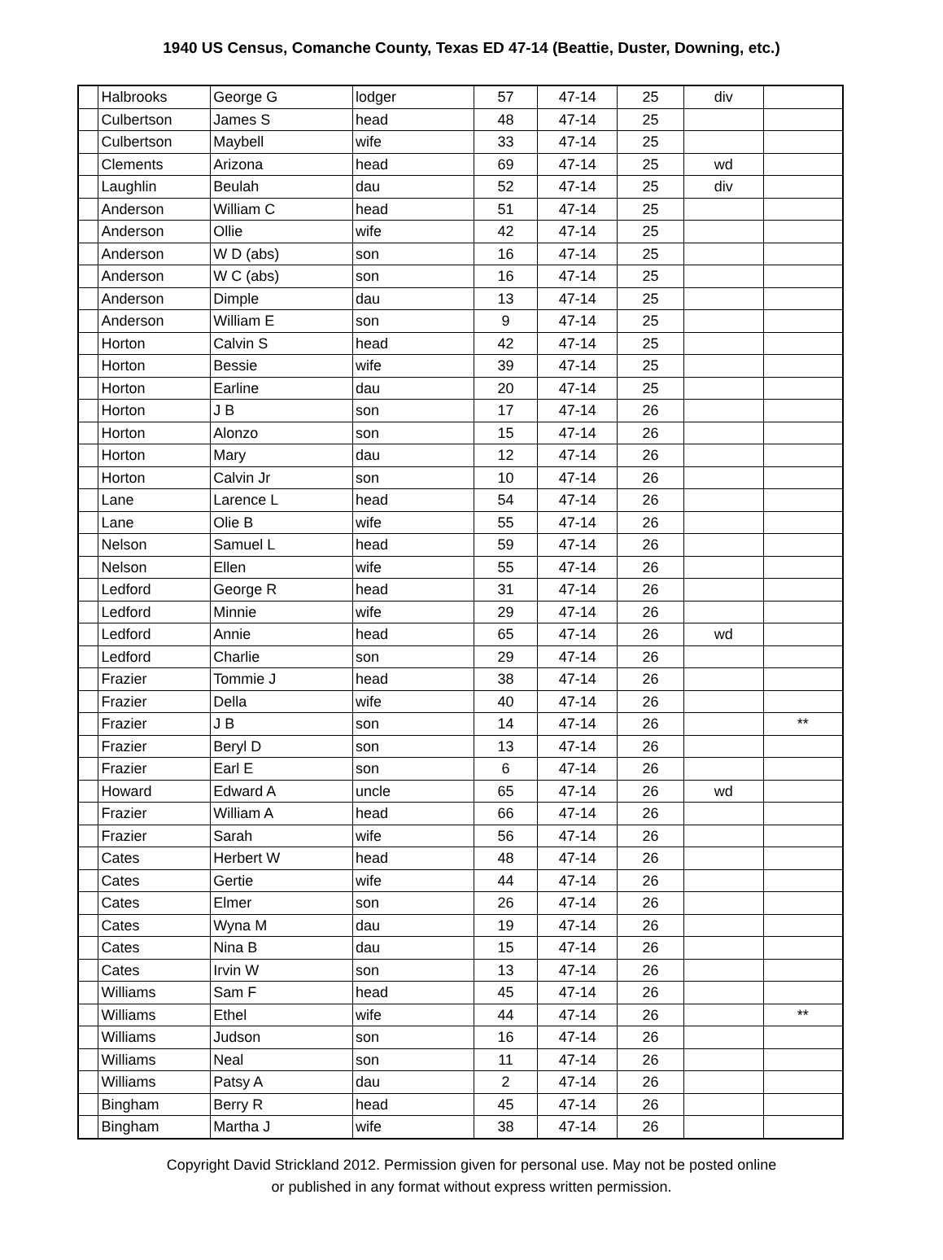1940 US Census, Comanche County, Texas ED 47-14 (Beattie, Duster, Downing, etc.)
| | Halbrooks | George G | lodger | 57 | 47-14 | 25 | div | |
| | Culbertson | James S | head | 48 | 47-14 | 25 | | |
| | Culbertson | Maybell | wife | 33 | 47-14 | 25 | | |
| | Clements | Arizona | head | 69 | 47-14 | 25 | wd | |
| | Laughlin | Beulah | dau | 52 | 47-14 | 25 | div | |
| | Anderson | William C | head | 51 | 47-14 | 25 | | |
| | Anderson | Ollie | wife | 42 | 47-14 | 25 | | |
| | Anderson | W D (abs) | son | 16 | 47-14 | 25 | | |
| | Anderson | W C (abs) | son | 16 | 47-14 | 25 | | |
| | Anderson | Dimple | dau | 13 | 47-14 | 25 | | |
| | Anderson | William E | son | 9 | 47-14 | 25 | | |
| | Horton | Calvin S | head | 42 | 47-14 | 25 | | |
| | Horton | Bessie | wife | 39 | 47-14 | 25 | | |
| | Horton | Earline | dau | 20 | 47-14 | 25 | | |
| | Horton | J B | son | 17 | 47-14 | 26 | | |
| | Horton | Alonzo | son | 15 | 47-14 | 26 | | |
| | Horton | Mary | dau | 12 | 47-14 | 26 | | |
| | Horton | Calvin Jr | son | 10 | 47-14 | 26 | | |
| | Lane | Larence L | head | 54 | 47-14 | 26 | | |
| | Lane | Olie B | wife | 55 | 47-14 | 26 | | |
| | Nelson | Samuel L | head | 59 | 47-14 | 26 | | |
| | Nelson | Ellen | wife | 55 | 47-14 | 26 | | |
| | Ledford | George R | head | 31 | 47-14 | 26 | | |
| | Ledford | Minnie | wife | 29 | 47-14 | 26 | | |
| | Ledford | Annie | head | 65 | 47-14 | 26 | wd | |
| | Ledford | Charlie | son | 29 | 47-14 | 26 | | |
| | Frazier | Tommie J | head | 38 | 47-14 | 26 | | |
| | Frazier | Della | wife | 40 | 47-14 | 26 | | |
| | Frazier | J B | son | 14 | 47-14 | 26 | | ** |
| | Frazier | Beryl D | son | 13 | 47-14 | 26 | | |
| | Frazier | Earl E | son | 6 | 47-14 | 26 | | |
| | Howard | Edward A | uncle | 65 | 47-14 | 26 | wd | |
| | Frazier | William A | head | 66 | 47-14 | 26 | | |
| | Frazier | Sarah | wife | 56 | 47-14 | 26 | | |
| | Cates | Herbert W | head | 48 | 47-14 | 26 | | |
| | Cates | Gertie | wife | 44 | 47-14 | 26 | | |
| | Cates | Elmer | son | 26 | 47-14 | 26 | | |
| | Cates | Wyna M | dau | 19 | 47-14 | 26 | | |
| | Cates | Nina B | dau | 15 | 47-14 | 26 | | |
| | Cates | Irvin W | son | 13 | 47-14 | 26 | | |
| | Williams | Sam F | head | 45 | 47-14 | 26 | | |
| | Williams | Ethel | wife | 44 | 47-14 | 26 | | ** |
| | Williams | Judson | son | 16 | 47-14 | 26 | | |
| | Williams | Neal | son | 11 | 47-14 | 26 | | |
| | Williams | Patsy A | dau | 2 | 47-14 | 26 | | |
| | Bingham | Berry R | head | 45 | 47-14 | 26 | | |
| | Bingham | Martha J | wife | 38 | 47-14 | 26 | | |
Copyright David Strickland 2012. Permission given for personal use. May not be posted online
or published in any format without express written permission.